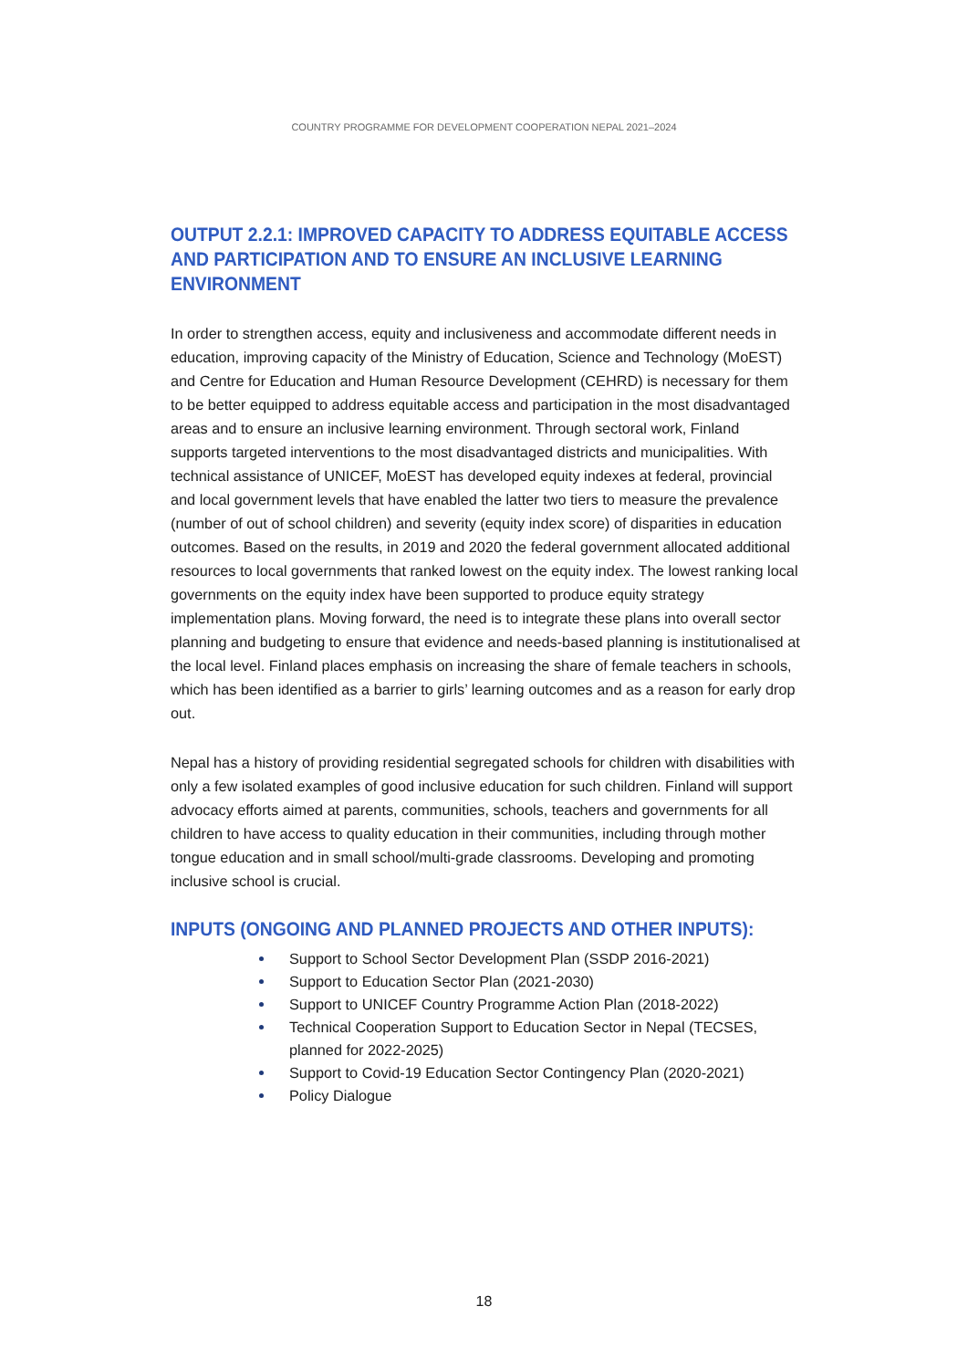COUNTRY PROGRAMME FOR DEVELOPMENT COOPERATION NEPAL 2021–2024
OUTPUT 2.2.1: IMPROVED CAPACITY TO ADDRESS EQUITABLE ACCESS AND PARTICIPATION AND TO ENSURE AN INCLUSIVE LEARNING ENVIRONMENT
In order to strengthen access, equity and inclusiveness and accommodate different needs in education, improving capacity of the Ministry of Education, Science and Technology (MoEST) and Centre for Education and Human Resource Development (CEHRD) is necessary for them to be better equipped to address equitable access and participation in the most disadvantaged areas and to ensure an inclusive learning environment. Through sectoral work, Finland supports targeted interventions to the most disadvantaged districts and municipalities. With technical assistance of UNICEF, MoEST has developed equity indexes at federal, provincial and local government levels that have enabled the latter two tiers to measure the prevalence (number of out of school children) and severity (equity index score) of disparities in education outcomes. Based on the results, in 2019 and 2020 the federal government allocated additional resources to local governments that ranked lowest on the equity index. The lowest ranking local governments on the equity index have been supported to produce equity strategy implementation plans. Moving forward, the need is to integrate these plans into overall sector planning and budgeting to ensure that evidence and needs-based planning is institutionalised at the local level. Finland places emphasis on increasing the share of female teachers in schools, which has been identified as a barrier to girls’ learning outcomes and as a reason for early drop out.
Nepal has a history of providing residential segregated schools for children with disabilities with only a few isolated examples of good inclusive education for such children. Finland will support advocacy efforts aimed at parents, communities, schools, teachers and governments for all children to have access to quality education in their communities, including through mother tongue education and in small school/multi-grade classrooms. Developing and promoting inclusive school is crucial.
INPUTS (ONGOING AND PLANNED PROJECTS AND OTHER INPUTS):
Support to School Sector Development Plan (SSDP 2016-2021)
Support to Education Sector Plan (2021-2030)
Support to UNICEF Country Programme Action Plan (2018-2022)
Technical Cooperation Support to Education Sector in Nepal (TECSES, planned for 2022-2025)
Support to Covid-19 Education Sector Contingency Plan (2020-2021)
Policy Dialogue
18